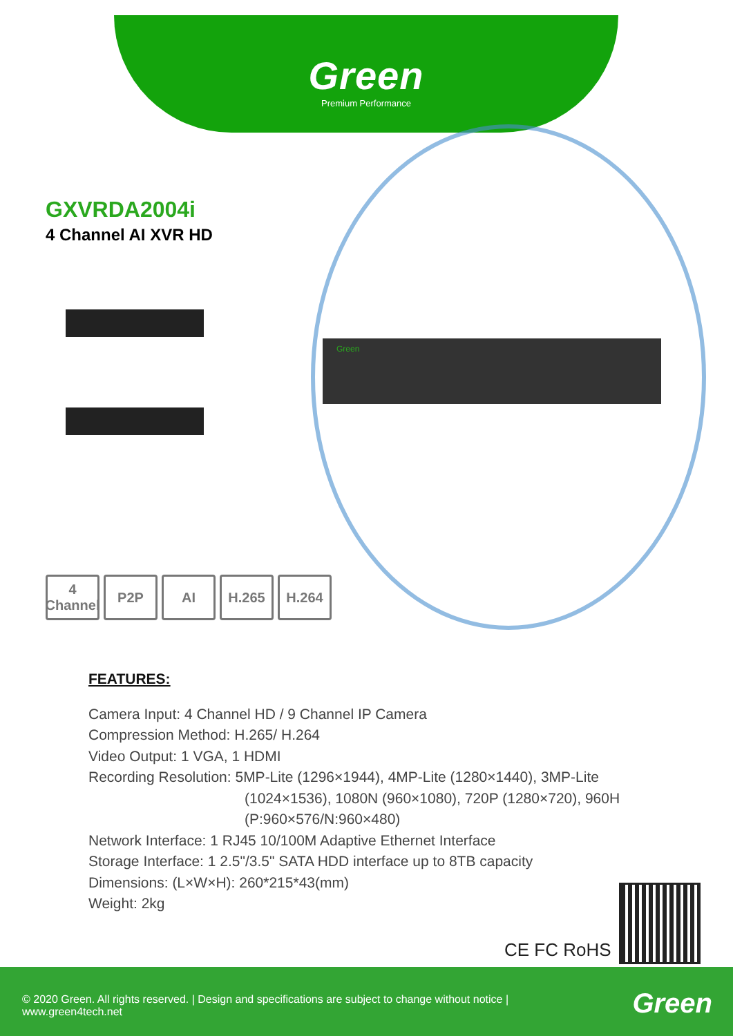Green
Premium Performance
GXVRDA2004i
4 Channel AI XVR HD
Green
4
Channel
P2P AI H.265 H.264
FEATURES:
Camera Input: 4 Channel HD / 9 Channel IP Camera
Compression Method: H.265/ H.264
Video Output: 1 VGA, 1 HDMI
Recording Resolution: 5MP-Lite (1296×1944), 4MP-Lite (1280×1440), 3MP-Lite
(1024×1536), 1080N (960×1080), 720P (1280×720), 960H
(P:960×576/N:960×480)
Network Interface: 1 RJ45 10/100M Adaptive Ethernet Interface
Storage Interface: 1 2.5"/3.5" SATA HDD interface up to 8TB capacity
Dimensions: (L×W×H): 260*215*43(mm)
Weight: 2kg
CE FC RoHS
© 2020 Green. All rights reserved. | Design and specifications are subject to change without notice |
www.green4tech.net
Green